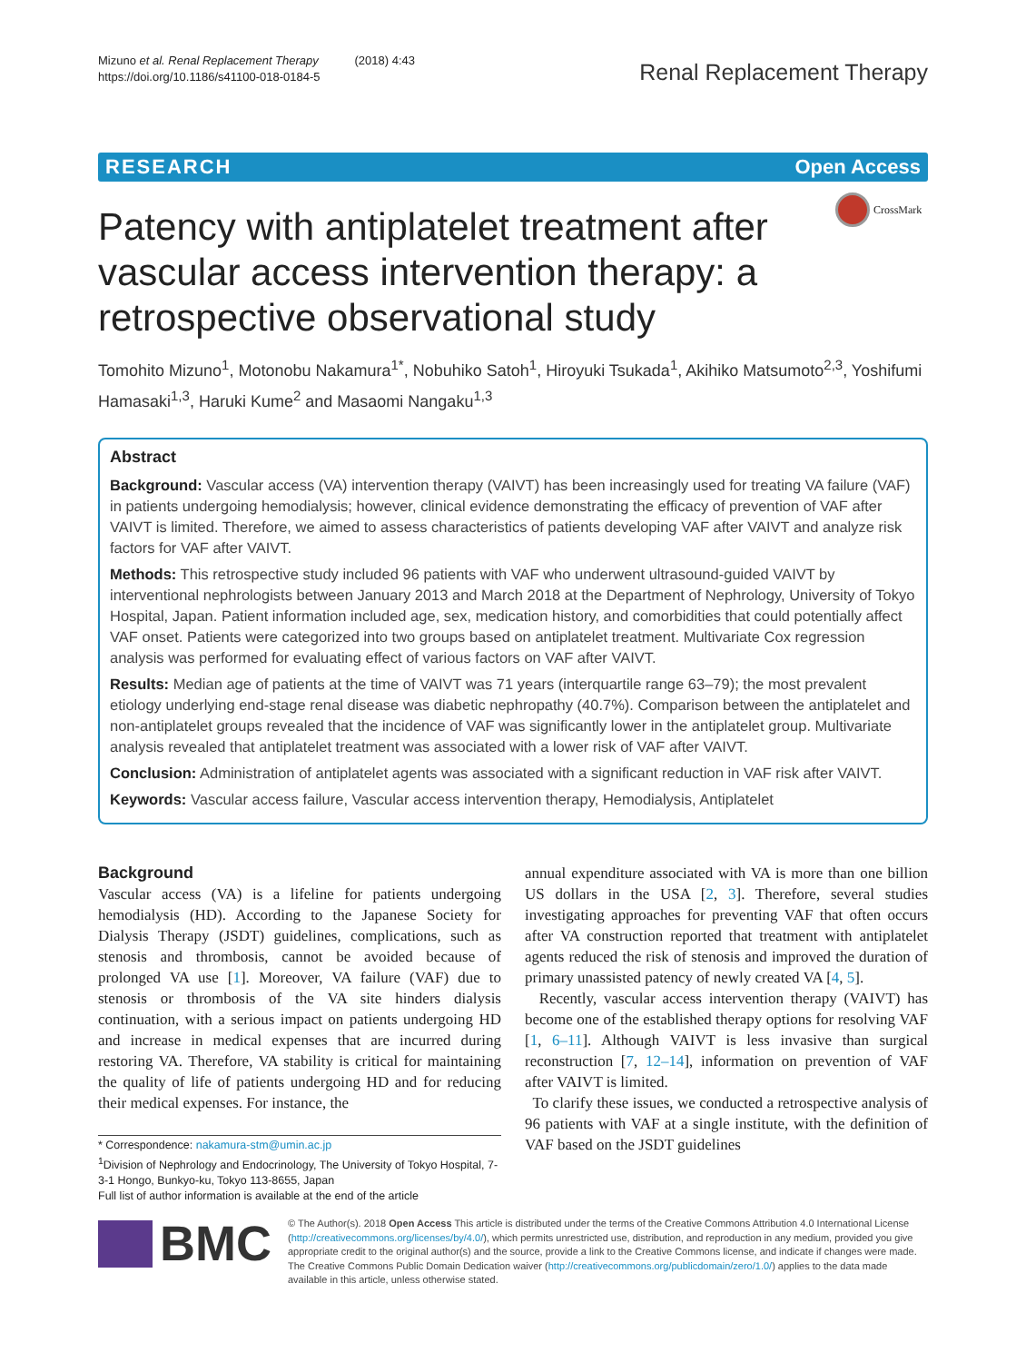Mizuno et al. Renal Replacement Therapy (2018) 4:43
https://doi.org/10.1186/s41100-018-0184-5
Renal Replacement Therapy
RESEARCH Open Access
Patency with antiplatelet treatment after vascular access intervention therapy: a retrospective observational study
CrossMark
Tomohito Mizuno<sup>1</sup>, Motonobu Nakamura<sup>1*</sup>, Nobuhiko Satoh<sup>1</sup>, Hiroyuki Tsukada<sup>1</sup>, Akihiko Matsumoto<sup>2,3</sup>, Yoshifumi Hamasaki<sup>1,3</sup>, Haruki Kume<sup>2</sup> and Masaomi Nangaku<sup>1,3</sup>
Abstract
Background: Vascular access (VA) intervention therapy (VAIVT) has been increasingly used for treating VA failure (VAF) in patients undergoing hemodialysis; however, clinical evidence demonstrating the efficacy of prevention of VAF after VAIVT is limited. Therefore, we aimed to assess characteristics of patients developing VAF after VAIVT and analyze risk factors for VAF after VAIVT.
Methods: This retrospective study included 96 patients with VAF who underwent ultrasound-guided VAIVT by interventional nephrologists between January 2013 and March 2018 at the Department of Nephrology, University of Tokyo Hospital, Japan. Patient information included age, sex, medication history, and comorbidities that could potentially affect VAF onset. Patients were categorized into two groups based on antiplatelet treatment. Multivariate Cox regression analysis was performed for evaluating effect of various factors on VAF after VAIVT.
Results: Median age of patients at the time of VAIVT was 71 years (interquartile range 63–79); the most prevalent etiology underlying end-stage renal disease was diabetic nephropathy (40.7%). Comparison between the antiplatelet and non-antiplatelet groups revealed that the incidence of VAF was significantly lower in the antiplatelet group. Multivariate analysis revealed that antiplatelet treatment was associated with a lower risk of VAF after VAIVT.
Conclusion: Administration of antiplatelet agents was associated with a significant reduction in VAF risk after VAIVT.
Keywords: Vascular access failure, Vascular access intervention therapy, Hemodialysis, Antiplatelet
Background
Vascular access (VA) is a lifeline for patients undergoing hemodialysis (HD). According to the Japanese Society for Dialysis Therapy (JSDT) guidelines, complications, such as stenosis and thrombosis, cannot be avoided because of prolonged VA use [1]. Moreover, VA failure (VAF) due to stenosis or thrombosis of the VA site hinders dialysis continuation, with a serious impact on patients undergoing HD and increase in medical expenses that are incurred during restoring VA. Therefore, VA stability is critical for maintaining the quality of life of patients undergoing HD and for reducing their medical expenses. For instance, the
* Correspondence: nakamura-stm@umin.ac.jp
<sup>1</sup> Division of Nephrology and Endocrinology, The University of Tokyo Hospital, 7-3-1 Hongo, Bunkyo-ku, Tokyo 113-8655, Japan
Full list of author information is available at the end of the article
annual expenditure associated with VA is more than one billion US dollars in the USA [2, 3]. Therefore, several studies investigating approaches for preventing VAF that often occurs after VA construction reported that treatment with antiplatelet agents reduced the risk of stenosis and improved the duration of primary unassisted patency of newly created VA [4, 5].
Recently, vascular access intervention therapy (VAIVT) has become one of the established therapy options for resolving VAF [1, 6–11]. Although VAIVT is less invasive than surgical reconstruction [7, 12–14], information on prevention of VAF after VAIVT is limited.
To clarify these issues, we conducted a retrospective analysis of 96 patients with VAF at a single institute, with the definition of VAF based on the JSDT guidelines
BMC
© The Author(s). 2018 Open Access This article is distributed under the terms of the Creative Commons Attribution 4.0 International License (http://creativecommons.org/licenses/by/4.0/), which permits unrestricted use, distribution, and reproduction in any medium, provided you give appropriate credit to the original author(s) and the source, provide a link to the Creative Commons license, and indicate if changes were made. The Creative Commons Public Domain Dedication waiver (http://creativecommons.org/publicdomain/zero/1.0/) applies to the data made available in this article, unless otherwise stated.